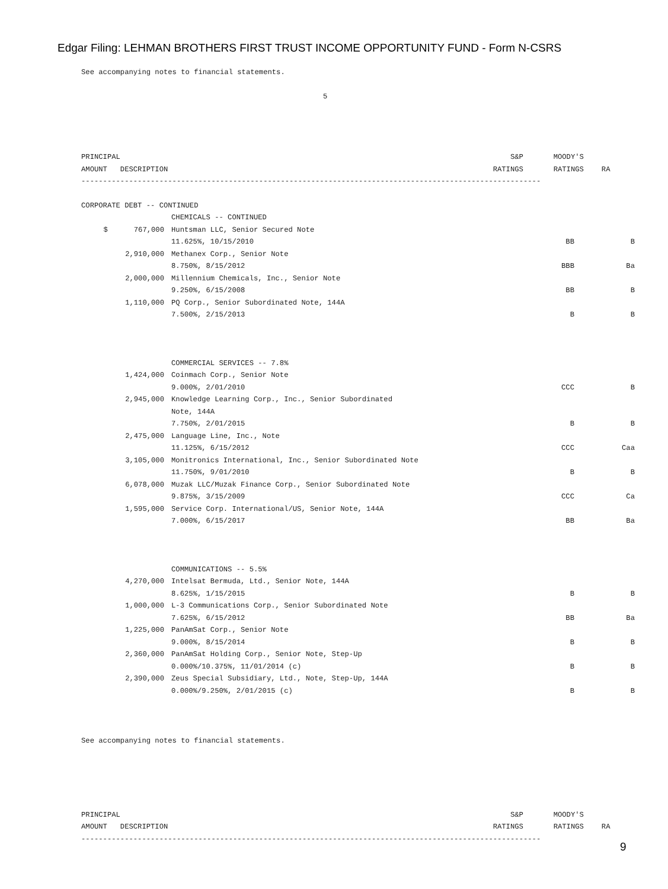Edgar Filing: LEHMAN BROTHERS FIRST TRUST INCOME OPPORTUNITY FUND - Form N-CSRS
See accompanying notes to financial statements.
5
| PRINCIPAL | | S&P | MOODY'S | |
| --- | --- | --- | --- | --- |
| AMOUNT | DESCRIPTION | RATINGS | RATINGS | RA |
----------------------------------------------------------------------------------------------------------
| CORPORATE DEBT -- CONTINUED | | | |
| | CHEMICALS -- CONTINUED | | |
| $ 767,000 | Huntsman LLC, Senior Secured Note | | |
| | 11.625%, 10/15/2010 | BB | B |
| 2,910,000 | Methanex Corp., Senior Note | | |
| | 8.750%, 8/15/2012 | BBB | Ba |
| 2,000,000 | Millennium Chemicals, Inc., Senior Note | | |
| | 9.250%, 6/15/2008 | BB | B |
| 1,110,000 | PQ Corp., Senior Subordinated Note, 144A | | |
| | 7.500%, 2/15/2013 | B | B |
| | COMMERCIAL SERVICES -- 7.8% | | |
| 1,424,000 | Coinmach Corp., Senior Note | | |
| | 9.000%, 2/01/2010 | CCC | B |
| 2,945,000 | Knowledge Learning Corp., Inc., Senior Subordinated | | |
| | Note, 144A | | |
| | 7.750%, 2/01/2015 | B | B |
| 2,475,000 | Language Line, Inc., Note | | |
| | 11.125%, 6/15/2012 | CCC | Caa |
| 3,105,000 | Monitronics International, Inc., Senior Subordinated Note | | |
| | 11.750%, 9/01/2010 | B | B |
| 6,078,000 | Muzak LLC/Muzak Finance Corp., Senior Subordinated Note | | |
| | 9.875%, 3/15/2009 | CCC | Ca |
| 1,595,000 | Service Corp. International/US, Senior Note, 144A | | |
| | 7.000%, 6/15/2017 | BB | Ba |
| | COMMUNICATIONS -- 5.5% | | |
| 4,270,000 | Intelsat Bermuda, Ltd., Senior Note, 144A | | |
| | 8.625%, 1/15/2015 | B | B |
| 1,000,000 | L-3 Communications Corp., Senior Subordinated Note | | |
| | 7.625%, 6/15/2012 | BB | Ba |
| 1,225,000 | PanAmSat Corp., Senior Note | | |
| | 9.000%, 8/15/2014 | B | B |
| 2,360,000 | PanAmSat Holding Corp., Senior Note, Step-Up | | |
| | 0.000%/10.375%, 11/01/2014 (c) | B | B |
| 2,390,000 | Zeus Special Subsidiary, Ltd., Note, Step-Up, 144A | | |
| | 0.000%/9.250%, 2/01/2015 (c) | B | B |
See accompanying notes to financial statements.
| PRINCIPAL | | S&P | MOODY'S | |
| --- | --- | --- | --- | --- |
| AMOUNT | DESCRIPTION | RATINGS | RATINGS | RA |
----------------------------------------------------------------------------------------------------------
9